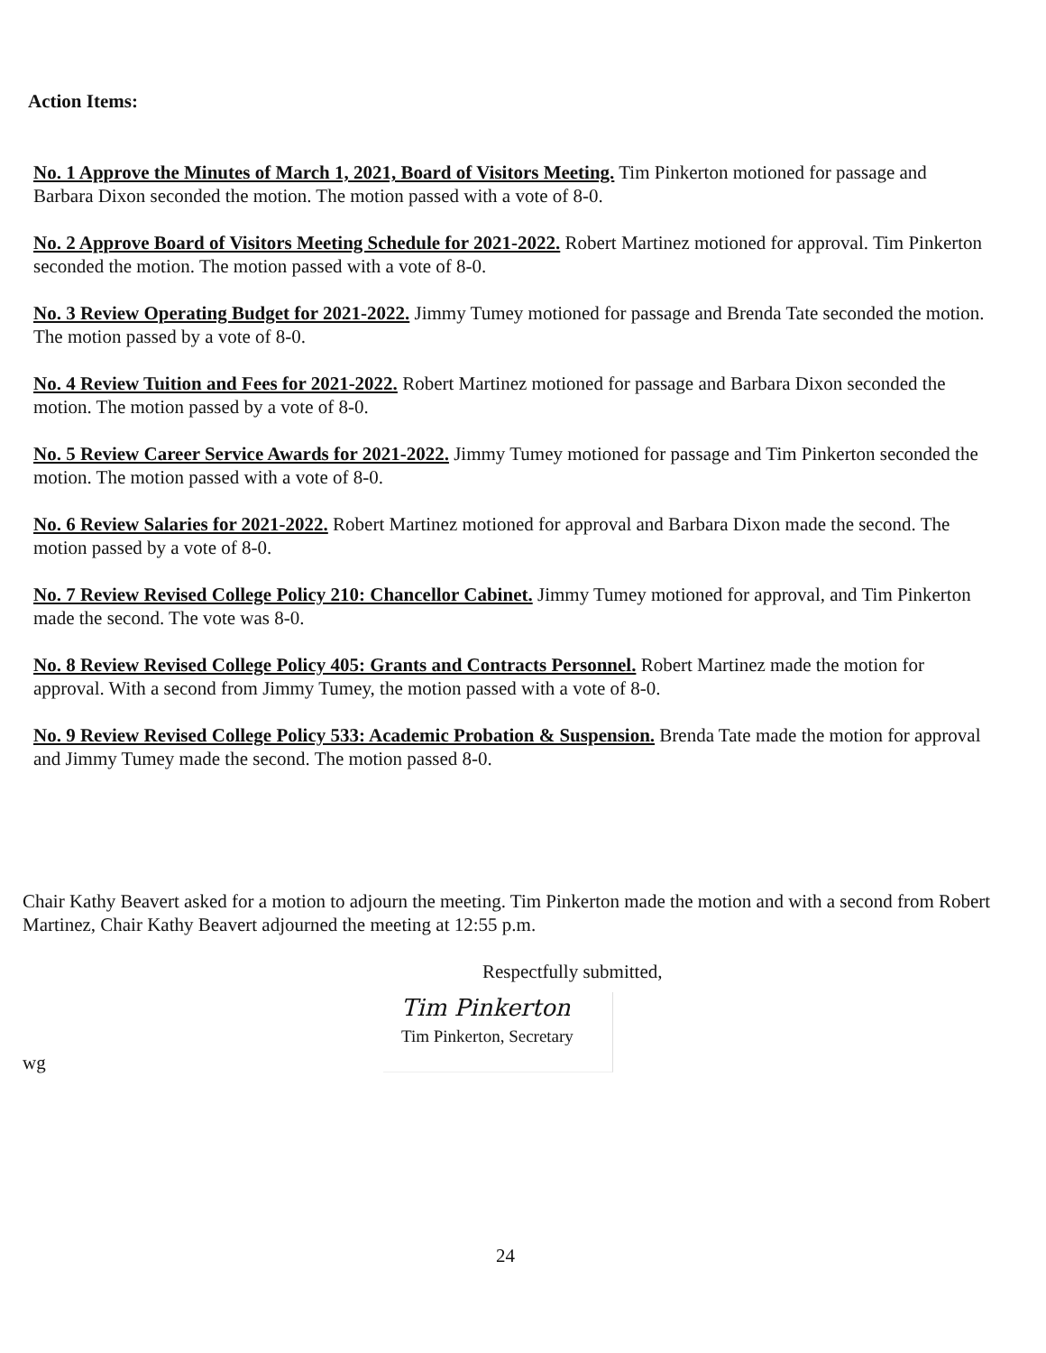Action Items:
No. 1 Approve the Minutes of March 1, 2021, Board of Visitors Meeting. Tim Pinkerton motioned for passage and Barbara Dixon seconded the motion. The motion passed with a vote of 8-0.
No. 2 Approve Board of Visitors Meeting Schedule for 2021-2022. Robert Martinez motioned for approval. Tim Pinkerton seconded the motion. The motion passed with a vote of 8-0.
No. 3 Review Operating Budget for 2021-2022. Jimmy Tumey motioned for passage and Brenda Tate seconded the motion. The motion passed by a vote of 8-0.
No. 4 Review Tuition and Fees for 2021-2022. Robert Martinez motioned for passage and Barbara Dixon seconded the motion. The motion passed by a vote of 8-0.
No. 5 Review Career Service Awards for 2021-2022. Jimmy Tumey motioned for passage and Tim Pinkerton seconded the motion. The motion passed with a vote of 8-0.
No. 6 Review Salaries for 2021-2022. Robert Martinez motioned for approval and Barbara Dixon made the second. The motion passed by a vote of 8-0.
No. 7 Review Revised College Policy 210: Chancellor Cabinet. Jimmy Tumey motioned for approval, and Tim Pinkerton made the second. The vote was 8-0.
No. 8 Review Revised College Policy 405: Grants and Contracts Personnel. Robert Martinez made the motion for approval. With a second from Jimmy Tumey, the motion passed with a vote of 8-0.
No. 9 Review Revised College Policy 533: Academic Probation & Suspension. Brenda Tate made the motion for approval and Jimmy Tumey made the second. The motion passed 8-0.
Chair Kathy Beavert asked for a motion to adjourn the meeting. Tim Pinkerton made the motion and with a second from Robert Martinez, Chair Kathy Beavert adjourned the meeting at 12:55 p.m.
Respectfully submitted,
Tim Pinkerton
Tim Pinkerton, Secretary
wg
24